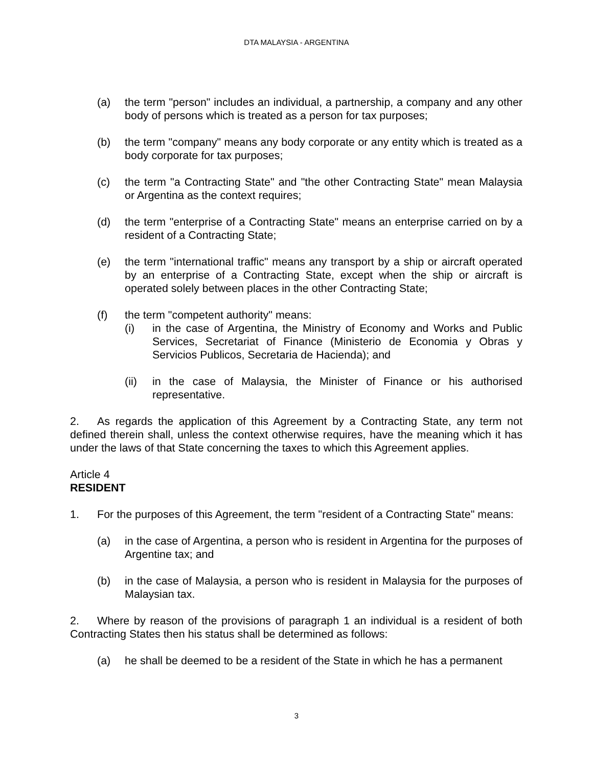DTA MALAYSIA - ARGENTINA
(a) the term "person" includes an individual, a partnership, a company and any other body of persons which is treated as a person for tax purposes;
(b) the term "company" means any body corporate or any entity which is treated as a body corporate for tax purposes;
(c) the term "a Contracting State" and "the other Contracting State" mean Malaysia or Argentina as the context requires;
(d) the term "enterprise of a Contracting State" means an enterprise carried on by a resident of a Contracting State;
(e) the term "international traffic" means any transport by a ship or aircraft operated by an enterprise of a Contracting State, except when the ship or aircraft is operated solely between places in the other Contracting State;
(f) the term "competent authority" means:
(i) in the case of Argentina, the Ministry of Economy and Works and Public Services, Secretariat of Finance (Ministerio de Economia y Obras y Servicios Publicos, Secretaria de Hacienda); and
(ii) in the case of Malaysia, the Minister of Finance or his authorised representative.
2. As regards the application of this Agreement by a Contracting State, any term not defined therein shall, unless the context otherwise requires, have the meaning which it has under the laws of that State concerning the taxes to which this Agreement applies.
Article 4
RESIDENT
1. For the purposes of this Agreement, the term "resident of a Contracting State" means:
(a) in the case of Argentina, a person who is resident in Argentina for the purposes of Argentine tax; and
(b) in the case of Malaysia, a person who is resident in Malaysia for the purposes of Malaysian tax.
2. Where by reason of the provisions of paragraph 1 an individual is a resident of both Contracting States then his status shall be determined as follows:
(a) he shall be deemed to be a resident of the State in which he has a permanent
3